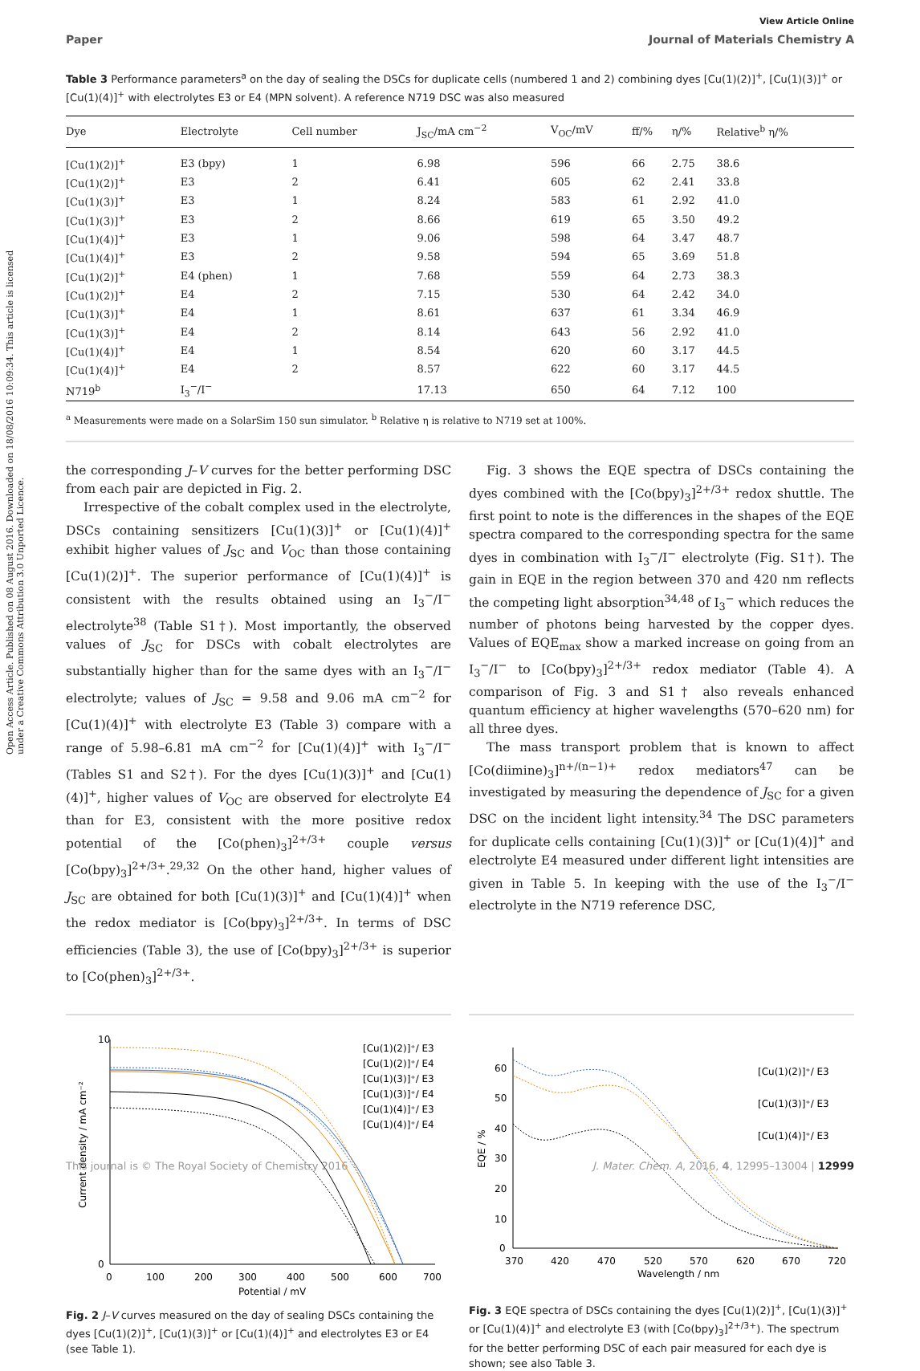Open Access Article. Published on 08 August 2016. Downloaded on 18/08/2016 10:09:34. This article is licensed under a Creative Commons Attribution 3.0 Unported Licence.
View Article Online
Paper Journal of Materials Chemistry A
Table 3 Performance parameters<sup>a</sup> on the day of sealing the DSCs for duplicate cells (numbered 1 and 2) combining dyes [Cu(1)(2)]<sup>+</sup>, [Cu(1)(3)]<sup>+</sup> or [Cu(1)(4)]<sup>+</sup> with electrolytes E3 or E4 (MPN solvent). A reference N719 DSC was also measured
| Dye | Electrolyte | Cell number | J<sub>SC</sub>/mA cm<sup>−2</sup> | V<sub>OC</sub>/mV | ff/% | η/% | Relative<sup>b</sup> η/% |
| --- | --- | --- | --- | --- | --- | --- | --- |
| [Cu(1)(2)]<sup>+</sup> | E3 (bpy) | 1 | 6.98 | 596 | 66 | 2.75 | 38.6 |
| [Cu(1)(2)]<sup>+</sup> | E3 | 2 | 6.41 | 605 | 62 | 2.41 | 33.8 |
| [Cu(1)(3)]<sup>+</sup> | E3 | 1 | 8.24 | 583 | 61 | 2.92 | 41.0 |
| [Cu(1)(3)]<sup>+</sup> | E3 | 2 | 8.66 | 619 | 65 | 3.50 | 49.2 |
| [Cu(1)(4)]<sup>+</sup> | E3 | 1 | 9.06 | 598 | 64 | 3.47 | 48.7 |
| [Cu(1)(4)]<sup>+</sup> | E3 | 2 | 9.58 | 594 | 65 | 3.69 | 51.8 |
| [Cu(1)(2)]<sup>+</sup> | E4 (phen) | 1 | 7.68 | 559 | 64 | 2.73 | 38.3 |
| [Cu(1)(2)]<sup>+</sup> | E4 | 2 | 7.15 | 530 | 64 | 2.42 | 34.0 |
| [Cu(1)(3)]<sup>+</sup> | E4 | 1 | 8.61 | 637 | 61 | 3.34 | 46.9 |
| [Cu(1)(3)]<sup>+</sup> | E4 | 2 | 8.14 | 643 | 56 | 2.92 | 41.0 |
| [Cu(1)(4)]<sup>+</sup> | E4 | 1 | 8.54 | 620 | 60 | 3.17 | 44.5 |
| [Cu(1)(4)]<sup>+</sup> | E4 | 2 | 8.57 | 622 | 60 | 3.17 | 44.5 |
| N719<sup>b</sup> | I<sub>3</sub><sup>−</sup>/I<sup>−</sup> | | 17.13 | 650 | 64 | 7.12 | 100 |
<sup>a</sup> Measurements were made on a SolarSim 150 sun simulator. <sup>b</sup> Relative η is relative to N719 set at 100%.
the corresponding J–V curves for the better performing DSC from each pair are depicted in Fig. 2.
Irrespective of the cobalt complex used in the electrolyte, DSCs containing sensitizers [Cu(1)(3)]<sup>+</sup> or [Cu(1)(4)]<sup>+</sup> exhibit higher values of J<sub>SC</sub> and V<sub>OC</sub> than those containing [Cu(1)(2)]<sup>+</sup>. The superior performance of [Cu(1)(4)]<sup>+</sup> is consistent with the results obtained using an I<sub>3</sub><sup>−</sup>/I<sup>−</sup> electrolyte<sup>38</sup> (Table S1†). Most importantly, the observed values of J<sub>SC</sub> for DSCs with cobalt electrolytes are substantially higher than for the same dyes with an I<sub>3</sub><sup>−</sup>/I<sup>−</sup> electrolyte; values of J<sub>SC</sub> = 9.58 and 9.06 mA cm<sup>−2</sup> for [Cu(1)(4)]<sup>+</sup> with electrolyte E3 (Table 3) compare with a range of 5.98–6.81 mA cm<sup>−2</sup> for [Cu(1)(4)]<sup>+</sup> with I<sub>3</sub><sup>−</sup>/I<sup>−</sup> (Tables S1 and S2†). For the dyes [Cu(1)(3)]<sup>+</sup> and [Cu(1)(4)]<sup>+</sup>, higher values of V<sub>OC</sub> are observed for electrolyte E4 than for E3, consistent with the more positive redox potential of the [Co(phen)<sub>3</sub>]<sup>2+/3+</sup> couple versus [Co(bpy)<sub>3</sub>]<sup>2+/3+</sup>.<sup>29,32</sup> On the other hand, higher values of J<sub>SC</sub> are obtained for both [Cu(1)(3)]<sup>+</sup> and [Cu(1)(4)]<sup>+</sup> when the redox mediator is [Co(bpy)<sub>3</sub>]<sup>2+/3+</sup>. In terms of DSC efficiencies (Table 3), the use of [Co(bpy)<sub>3</sub>]<sup>2+/3+</sup> is superior to [Co(phen)<sub>3</sub>]<sup>2+/3+</sup>.
Fig. 3 shows the EQE spectra of DSCs containing the dyes combined with the [Co(bpy)<sub>3</sub>]<sup>2+/3+</sup> redox shuttle. The first point to note is the differences in the shapes of the EQE spectra compared to the corresponding spectra for the same dyes in combination with I<sub>3</sub><sup>−</sup>/I<sup>−</sup> electrolyte (Fig. S1†). The gain in EQE in the region between 370 and 420 nm reflects the competing light absorption<sup>34,48</sup> of I<sub>3</sub><sup>−</sup> which reduces the number of photons being harvested by the copper dyes. Values of EQE<sub>max</sub> show a marked increase on going from an I<sub>3</sub><sup>−</sup>/I<sup>−</sup> to [Co(bpy)<sub>3</sub>]<sup>2+/3+</sup> redox mediator (Table 4). A comparison of Fig. 3 and S1† also reveals enhanced quantum efficiency at higher wavelengths (570–620 nm) for all three dyes.
The mass transport problem that is known to affect [Co(diimine)<sub>3</sub>]<sup>n+/(n−1)+</sup> redox mediators<sup>47</sup> can be investigated by measuring the dependence of J<sub>SC</sub> for a given DSC on the incident light intensity.<sup>34</sup> The DSC parameters for duplicate cells containing [Cu(1)(3)]<sup>+</sup> or [Cu(1)(4)]<sup>+</sup> and electrolyte E4 measured under different light intensities are given in Table 5. In keeping with the use of the I<sub>3</sub><sup>−</sup>/I<sup>−</sup> electrolyte in the N719 reference DSC,
10
0
0
100
200
300
400
500
600
700
Potential / mV
Current density / mA cm⁻²
[Cu(1)(2)]⁺/ E3
[Cu(1)(2)]⁺/ E4
[Cu(1)(3)]⁺/ E3
[Cu(1)(3)]⁺/ E4
[Cu(1)(4)]⁺/ E3
[Cu(1)(4)]⁺/ E4
Fig. 2 J–V curves measured on the day of sealing DSCs containing the dyes [Cu(1)(2)]<sup>+</sup>, [Cu(1)(3)]<sup>+</sup> or [Cu(1)(4)]<sup>+</sup> and electrolytes E3 or E4 (see Table 1).
60
50
40
30
20
10
0
370
420
470
520
570
620
670
720
Wavelength / nm
EQE / %
[Cu(1)(2)]⁺/ E3
[Cu(1)(3)]⁺/ E3
[Cu(1)(4)]⁺/ E3
Fig. 3 EQE spectra of DSCs containing the dyes [Cu(1)(2)]<sup>+</sup>, [Cu(1)(3)]<sup>+</sup> or [Cu(1)(4)]<sup>+</sup> and electrolyte E3 (with [Co(bpy)<sub>3</sub>]<sup>2+/3+</sup>). The spectrum for the better performing DSC of each pair measured for each dye is shown; see also Table 3.
This journal is © The Royal Society of Chemistry 2016 J. Mater. Chem. A, 2016, 4, 12995–13004 | 12999